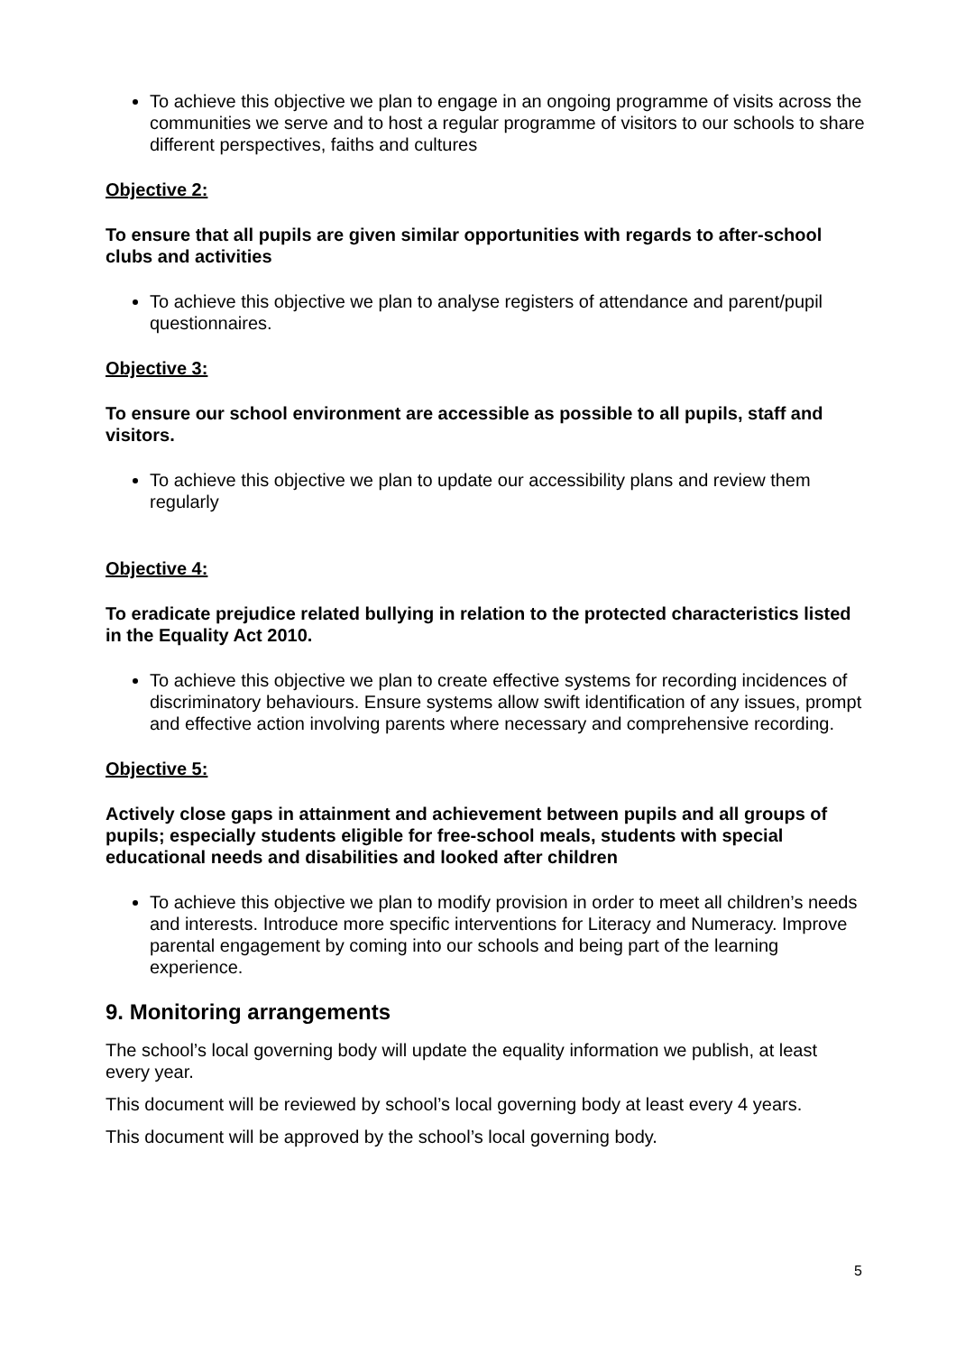To achieve this objective we plan to engage in an ongoing programme of visits across the communities we serve and to host a regular programme of visitors to our schools to share different perspectives, faiths and cultures
Objective 2:
To ensure that all pupils are given similar opportunities with regards to after-school clubs and activities
To achieve this objective we plan to analyse registers of attendance and parent/pupil questionnaires.
Objective 3:
To ensure our school environment are accessible as possible to all pupils, staff and visitors.
To achieve this objective we plan to update our accessibility plans and review them regularly
Objective 4:
To eradicate prejudice related bullying in relation to the protected characteristics listed in the Equality Act 2010.
To achieve this objective we plan to create effective systems for recording incidences of discriminatory behaviours. Ensure systems allow swift identification of any issues, prompt and effective action involving parents where necessary and comprehensive recording.
Objective 5:
Actively close gaps in attainment and achievement between pupils and all groups of pupils; especially students eligible for free-school meals, students with special educational needs and disabilities and looked after children
To achieve this objective we plan to modify provision in order to meet all children’s needs and interests. Introduce more specific interventions for Literacy and Numeracy. Improve parental engagement by coming into our schools and being part of the learning experience.
9. Monitoring arrangements
The school’s local governing body will update the equality information we publish, at least every year.
This document will be reviewed by school’s local governing body at least every 4 years.
This document will be approved by the school’s local governing body.
5